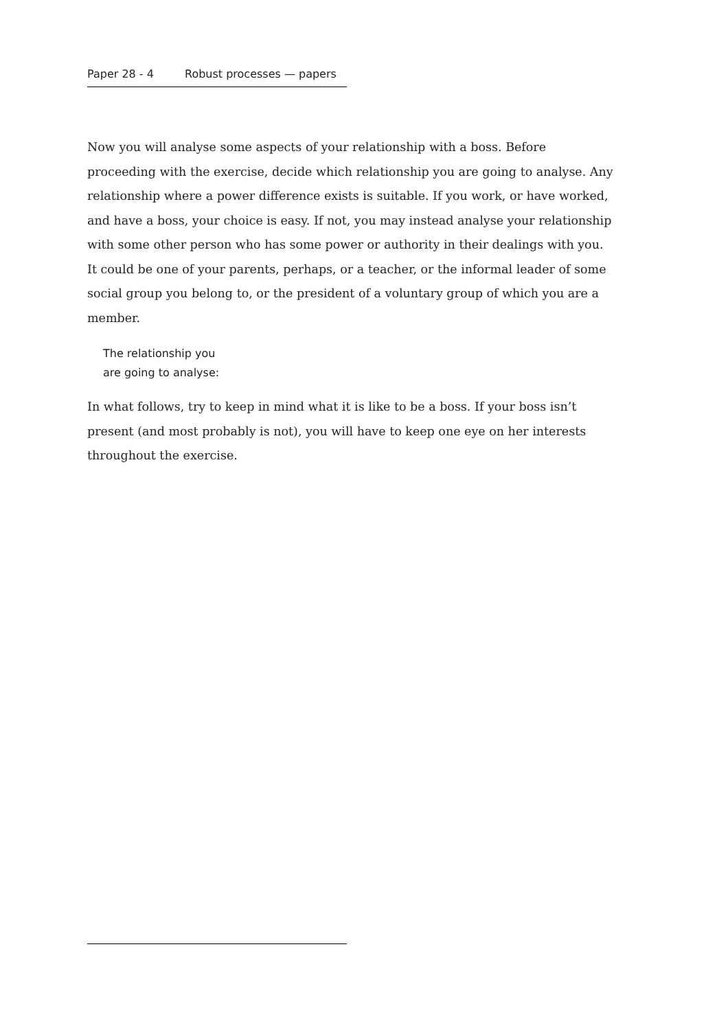Paper 28 - 4 Robust processes — papers
Now you will analyse some aspects of your relationship with a boss. Before proceeding with the exercise, decide which relationship you are going to analyse. Any relationship where a power difference exists is suitable. If you work, or have worked, and have a boss, your choice is easy. If not, you may instead analyse your relationship with some other person who has some power or authority in their dealings with you. It could be one of your parents, perhaps, or a teacher, or the informal leader of some social group you belong to, or the president of a voluntary group of which you are a member.
The relationship you
are going to analyse:
In what follows, try to keep in mind what it is like to be a boss. If your boss isn’t present (and most probably is not), you will have to keep one eye on her interests throughout the exercise.